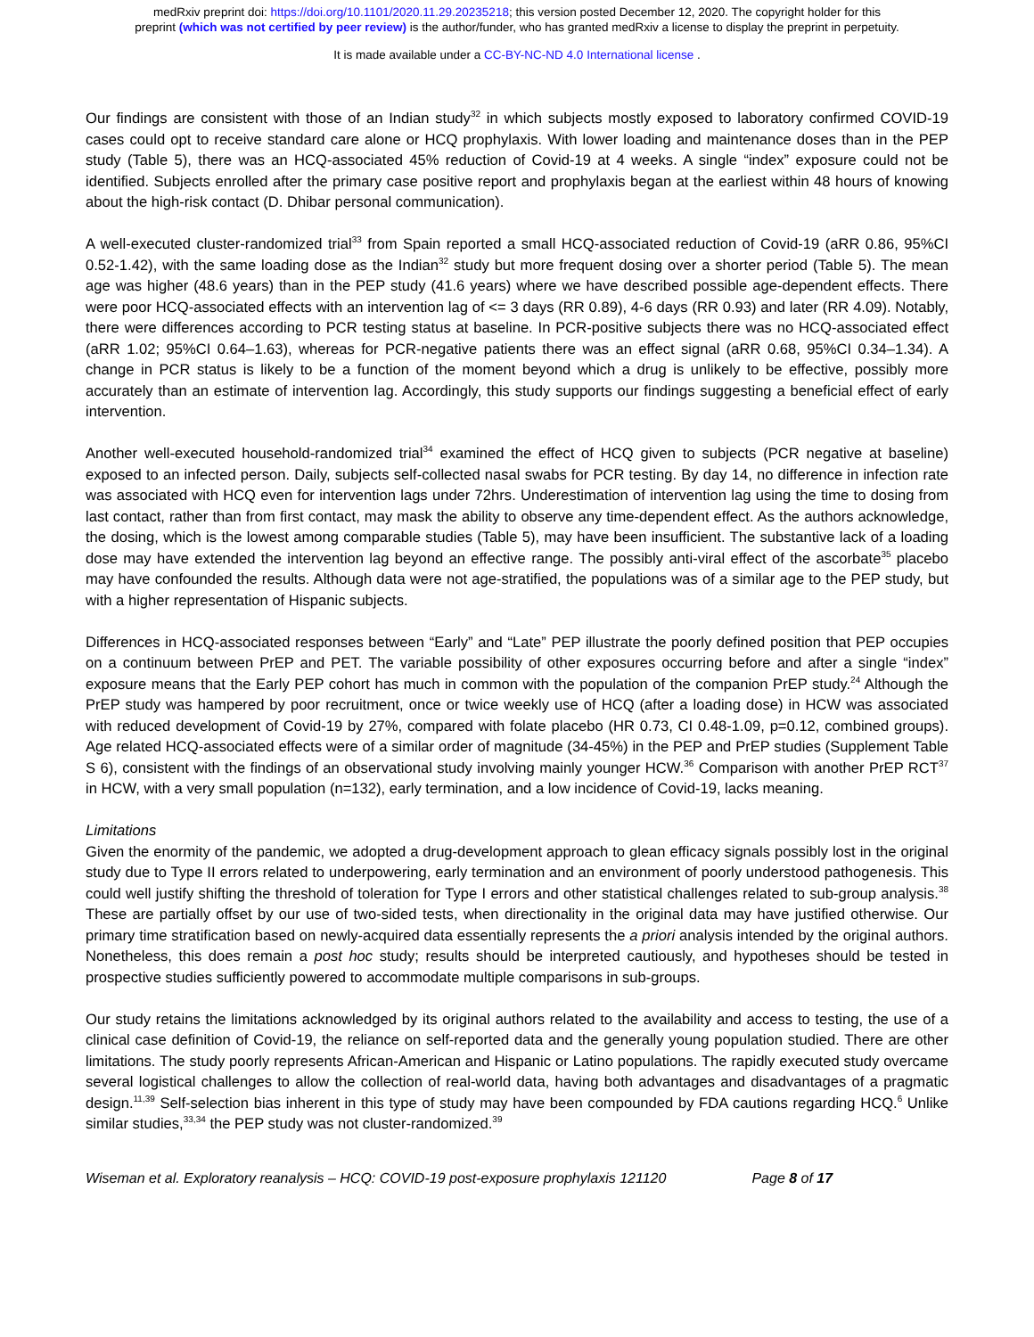medRxiv preprint doi: https://doi.org/10.1101/2020.11.29.20235218; this version posted December 12, 2020. The copyright holder for this
preprint (which was not certified by peer review) is the author/funder, who has granted medRxiv a license to display the preprint in perpetuity.
It is made available under a CC-BY-NC-ND 4.0 International license .
Our findings are consistent with those of an Indian study<sup>32</sup> in which subjects mostly exposed to laboratory confirmed COVID-19 cases could opt to receive standard care alone or HCQ prophylaxis. With lower loading and maintenance doses than in the PEP study (Table 5), there was an HCQ-associated 45% reduction of Covid-19 at 4 weeks. A single “index” exposure could not be identified. Subjects enrolled after the primary case positive report and prophylaxis began at the earliest within 48 hours of knowing about the high-risk contact (D. Dhibar personal communication).
A well-executed cluster-randomized trial<sup>33</sup> from Spain reported a small HCQ-associated reduction of Covid-19 (aRR 0.86, 95%CI 0.52-1.42), with the same loading dose as the Indian<sup>32</sup> study but more frequent dosing over a shorter period (Table 5). The mean age was higher (48.6 years) than in the PEP study (41.6 years) where we have described possible age-dependent effects. There were poor HCQ-associated effects with an intervention lag of <= 3 days (RR 0.89), 4-6 days (RR 0.93) and later (RR 4.09). Notably, there were differences according to PCR testing status at baseline. In PCR-positive subjects there was no HCQ-associated effect (aRR 1.02; 95%CI 0.64–1.63), whereas for PCR-negative patients there was an effect signal (aRR 0.68, 95%CI 0.34–1.34). A change in PCR status is likely to be a function of the moment beyond which a drug is unlikely to be effective, possibly more accurately than an estimate of intervention lag. Accordingly, this study supports our findings suggesting a beneficial effect of early intervention.
Another well-executed household-randomized trial<sup>34</sup> examined the effect of HCQ given to subjects (PCR negative at baseline) exposed to an infected person. Daily, subjects self-collected nasal swabs for PCR testing. By day 14, no difference in infection rate was associated with HCQ even for intervention lags under 72hrs. Underestimation of intervention lag using the time to dosing from last contact, rather than from first contact, may mask the ability to observe any time-dependent effect. As the authors acknowledge, the dosing, which is the lowest among comparable studies (Table 5), may have been insufficient. The substantive lack of a loading dose may have extended the intervention lag beyond an effective range. The possibly anti-viral effect of the ascorbate<sup>35</sup> placebo may have confounded the results. Although data were not age-stratified, the populations was of a similar age to the PEP study, but with a higher representation of Hispanic subjects.
Differences in HCQ-associated responses between “Early” and “Late” PEP illustrate the poorly defined position that PEP occupies on a continuum between PrEP and PET. The variable possibility of other exposures occurring before and after a single “index” exposure means that the Early PEP cohort has much in common with the population of the companion PrEP study.<sup>24</sup> Although the PrEP study was hampered by poor recruitment, once or twice weekly use of HCQ (after a loading dose) in HCW was associated with reduced development of Covid-19 by 27%, compared with folate placebo (HR 0.73, CI 0.48-1.09, p=0.12, combined groups). Age related HCQ-associated effects were of a similar order of magnitude (34-45%) in the PEP and PrEP studies (Supplement Table S 6), consistent with the findings of an observational study involving mainly younger HCW.<sup>36</sup> Comparison with another PrEP RCT<sup>37</sup> in HCW, with a very small population (n=132), early termination, and a low incidence of Covid-19, lacks meaning.
Limitations
Given the enormity of the pandemic, we adopted a drug-development approach to glean efficacy signals possibly lost in the original study due to Type II errors related to underpowering, early termination and an environment of poorly understood pathogenesis. This could well justify shifting the threshold of toleration for Type I errors and other statistical challenges related to sub-group analysis.<sup>38</sup> These are partially offset by our use of two-sided tests, when directionality in the original data may have justified otherwise. Our primary time stratification based on newly-acquired data essentially represents the a priori analysis intended by the original authors. Nonetheless, this does remain a post hoc study; results should be interpreted cautiously, and hypotheses should be tested in prospective studies sufficiently powered to accommodate multiple comparisons in sub-groups.
Our study retains the limitations acknowledged by its original authors related to the availability and access to testing, the use of a clinical case definition of Covid-19, the reliance on self-reported data and the generally young population studied. There are other limitations. The study poorly represents African-American and Hispanic or Latino populations. The rapidly executed study overcame several logistical challenges to allow the collection of real-world data, having both advantages and disadvantages of a pragmatic design.<sup>11,39</sup> Self-selection bias inherent in this type of study may have been compounded by FDA cautions regarding HCQ.<sup>6</sup> Unlike similar studies,<sup>33,34</sup> the PEP study was not cluster-randomized.<sup>39</sup>
Wiseman et al. Exploratory reanalysis – HCQ: COVID-19 post-exposure prophylaxis 121120 Page 8 of 17